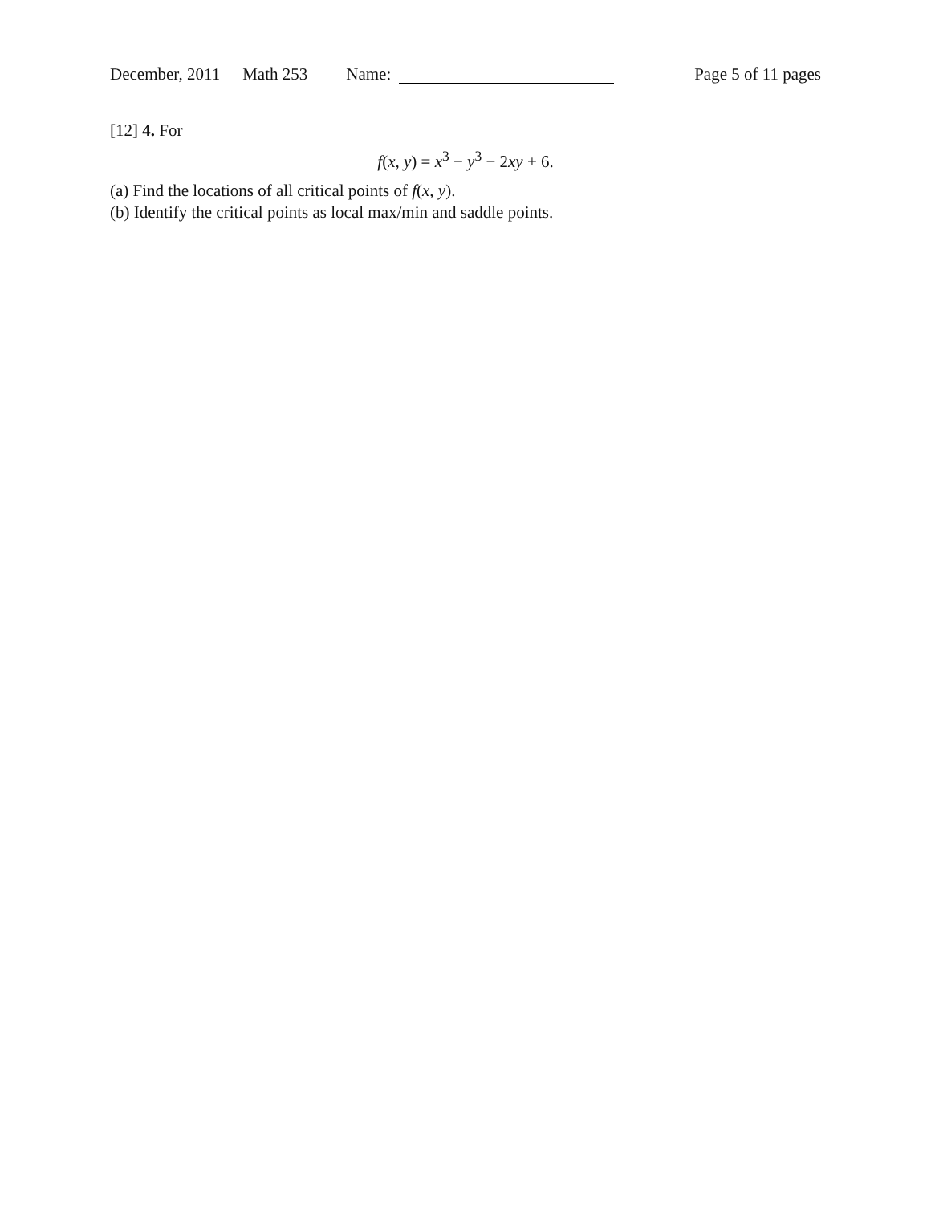December, 2011 Math 253 Name: Page 5 of 11 pages
[12] 4. For
f(x, y) = x<sup>3</sup> − y<sup>3</sup> − 2xy + 6.
(a) Find the locations of all critical points of f(x, y).
(b) Identify the critical points as local max/min and saddle points.